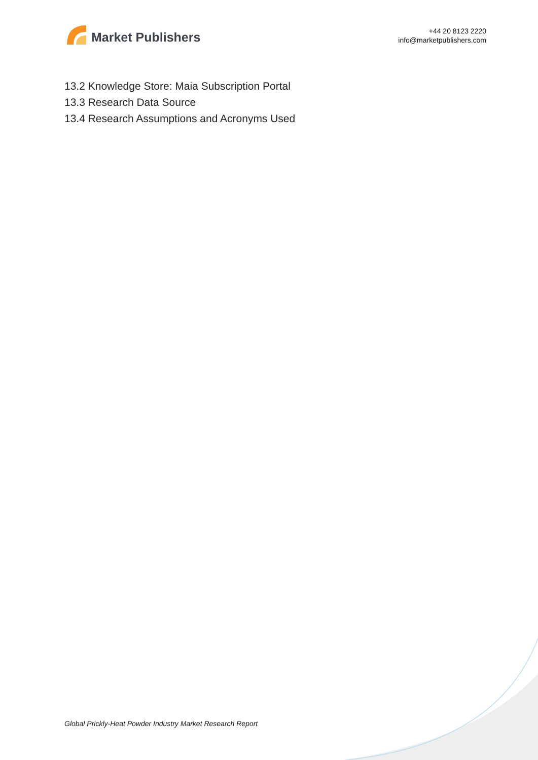Market Publishers
+44 20 8123 2220
info@marketpublishers.com
13.2 Knowledge Store: Maia Subscription Portal
13.3 Research Data Source
13.4 Research Assumptions and Acronyms Used
Global Prickly-Heat Powder Industry Market Research Report